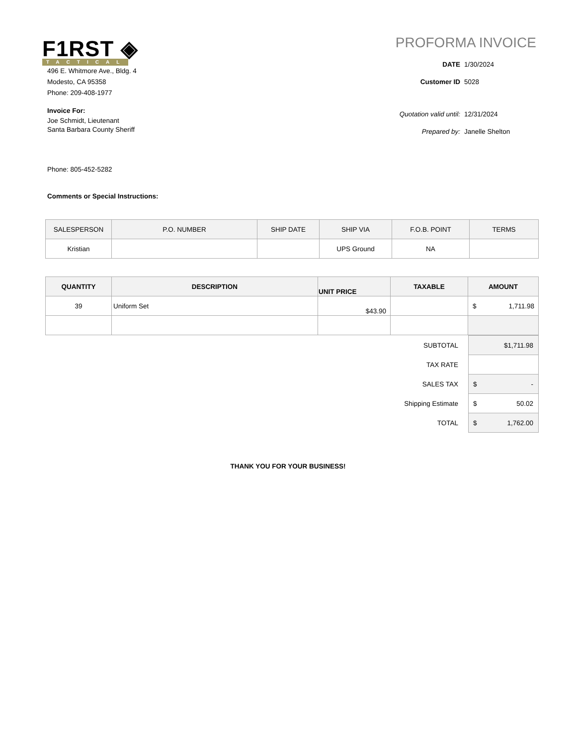F1RST ◈
TACTICAL
496 E. Whitmore Ave., Bldg. 4
Modesto, CA 95358
Phone: 209-408-1977
Invoice For:
Joe Schmidt, Lieutenant
Santa Barbara County Sheriff
Phone: 805-452-5282
Comments or Special Instructions:
PROFORMA INVOICE
DATE 1/30/2024
Customer ID 5028
Quotation valid until: 12/31/2024
Prepared by: Janelle Shelton
| SALESPERSON | P.O. NUMBER | SHIP DATE | SHIP VIA | F.O.B. POINT | TERMS |
| --- | --- | --- | --- | --- | --- |
| Kristian | | | UPS Ground | NA | |
| QUANTITY | DESCRIPTION | UNIT PRICE | TAXABLE | AMOUNT |
| --- | --- | --- | --- | --- |
| 39 | Uniform Set | $43.90 | | $ 1,711.98 |
| SUBTOTAL | $1,711.98 |
| TAX RATE | |
| SALES TAX | $ - |
| Shipping Estimate | $ 50.02 |
| TOTAL | $ 1,762.00 |
THANK YOU FOR YOUR BUSINESS!